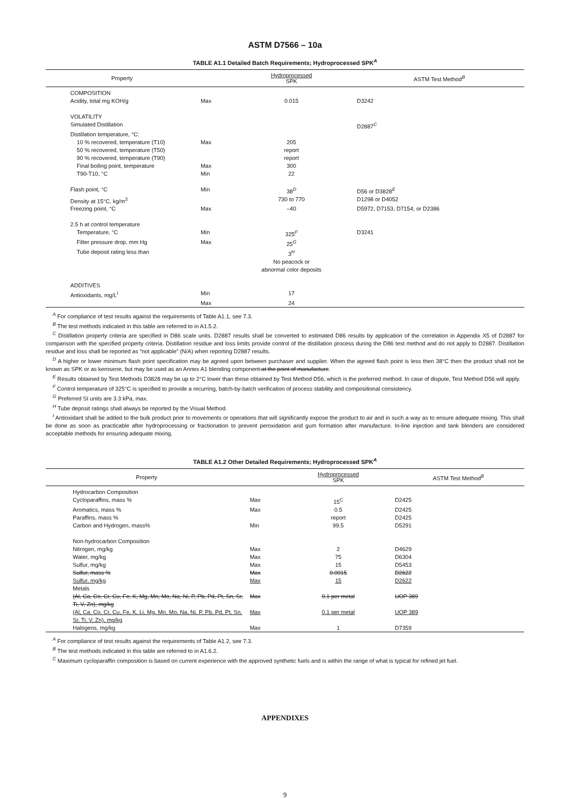ASTM D7566 – 10a
TABLE A1.1 Detailed Batch Requirements; Hydroprocessed SPK<sup>A</sup>
| Property | | Hydroprocessed SPK | ASTM Test Method<sup>B</sup> |
| --- | --- | --- | --- |
| COMPOSITION | | | |
| Acidity, total mg KOH/g | Max | 0.015 | D3242 |
| VOLATILITY | | | |
| Simulated Distillation | | | D2887<sup>C</sup> |
| Distillation temperature, °C: | | | |
| 10 % recovered, temperature (T10) | Max | 205 | |
| 50 % recovered, temperature (T50) | | report | |
| 90 % recovered, temperature (T90) | | report | |
| Final boiling point, temperature | Max | 300 | |
| T90-T10, °C | Min | 22 | |
| Flash point, °C | Min | 38<sup>D</sup> | D56 or D3828<sup>E</sup> |
| Density at 15°C, kg/m<sup>3</sup> | | 730 to 770 | D1298 or D4052 |
| Freezing point, °C | Max | –40 | D5972, D7153, D7154, or D2386 |
| 2.5 h at control temperature | | | |
| Temperature, °C | Min | 325<sup>F</sup> | D3241 |
| Filter pressure drop, mm Hg | Max | 25<sup>G</sup> | |
| Tube deposit rating less than | | 3<sup>H</sup> No peacock or abnormal color deposits | |
| ADDITIVES | | | |
| Antioxidants, mg/L<sup>I</sup> | Min | 17 | |
| | Max | 24 | |
<sup>A</sup> For compliance of test results against the requirements of Table A1.1, see 7.3.
<sup>B</sup> The test methods indicated in this table are referred to in A1.5.2.
<sup>C</sup> Distillation property criteria are specified in D86 scale units. D2887 results shall be converted to estimated D86 results by application of the correlation in Appendix X5 of D2887 for comparison with the specified property criteria. Distillation residue and loss limits provide control of the distillation process during the D86 test method and do not apply to D2887. Distillation residue and loss shall be reported as “not applicable” (N/A) when reporting D2887 results.
<sup>D</sup> A higher or lower minimum flash point specification may be agreed upon between purchaser and supplier. When the agreed flash point is less then 38°C then the product shall not be known as SPK or as kerosene, but may be used as an Annex A1 blending component at the point of manufacture.
<sup>E</sup> Results obtained by Test Methods D3828 may be up to 2°C lower than those obtained by Test Method D56, which is the preferred method. In case of dispute, Test Method D56 will apply.
<sup>F</sup> Control temperature of 325°C is specified to provide a recurring, batch-by-batch verification of process stability and compositional consistency.
<sup>G</sup> Preferred SI units are 3.3 kPa, max.
<sup>H</sup> Tube deposit ratings shall always be reported by the Visual Method.
<sup>I</sup> Antioxidant shall be added to the bulk product prior to movements or operations that will significantly expose the product to air and in such a way as to ensure adequate mixing. This shall be done as soon as practicable after hydroprocessing or fractionation to prevent peroxidation and gum formation after manufacture. In-line injection and tank blenders are considered acceptable methods for ensuring adequate mixing.
TABLE A1.2 Other Detailed Requirements; Hydroprocessed SPK<sup>A</sup>
| Property | | Hydroprocessed SPK | ASTM Test Method<sup>B</sup> |
| --- | --- | --- | --- |
| Hydrocarbon Composition | | | |
| Cycloparaffins, mass % | Max | 15<sup>C</sup> | D2425 |
| Aromatics, mass % | Max | 0.5 | D2425 |
| Paraffins, mass % | | report | D2425 |
| Carbon and Hydrogen, mass% | Min | 99.5 | D5291 |
| Non-hydrocarbon Composition | | | |
| Nitrogen, mg/kg | Max | 2 | D4629 |
| Water, mg/kg | Max | 75 | D6304 |
| Sulfur, mg/kg | Max | 15 | D5453 |
| Sulfur, mass % | Max | 0.0015 | D2622 |
| Sulfur, mg/kg | Max | 15 | D2622 |
| Metals | | | |
| (Al, Ca, Co, Cr, Cu, Fe, K, Mg, Mn, Mo, Na, Ni, P, Pb, Pd, Pt, Sn, Sr, Ti, V, Zn), mg/kg | Max | 0.1 per metal | UOP 389 |
| (Al, Ca, Co, Cr, Cu, Fe, K, Li, Mg, Mn, Mo, Na, Ni, P, Pb, Pd, Pt, Sn, Sr, Ti, V, Zn), mg/kg | Max | 0.1 per metal | UOP 389 |
| Halogens, mg/kg | Max | 1 | D7359 |
<sup>A</sup> For compliance of test results against the requirements of Table A1.2, see 7.3.
<sup>B</sup> The test methods indicated in this table are referred to in A1.6.2.
<sup>C</sup> Maximum cycloparaffin composition is based on current experience with the approved synthetic fuels and is within the range of what is typical for refined jet fuel.
APPENDIXES
9